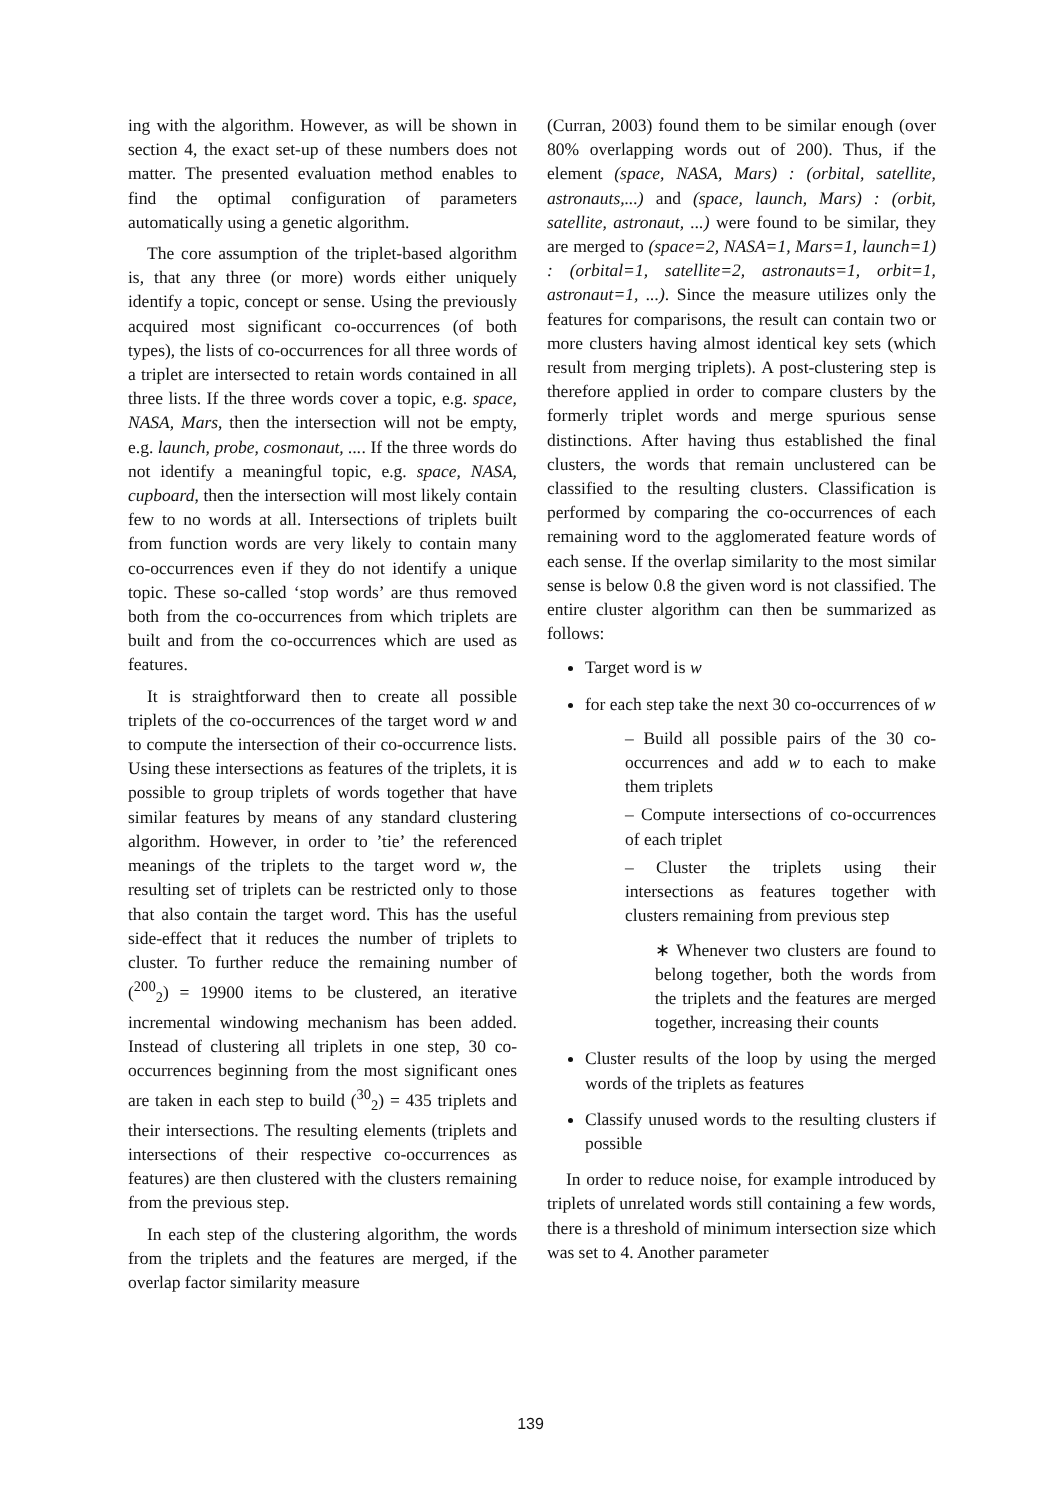ing with the algorithm. However, as will be shown in section 4, the exact set-up of these numbers does not matter. The presented evaluation method enables to find the optimal configuration of parameters automatically using a genetic algorithm.
The core assumption of the triplet-based algorithm is, that any three (or more) words either uniquely identify a topic, concept or sense. Using the previously acquired most significant co-occurrences (of both types), the lists of co-occurrences for all three words of a triplet are intersected to retain words contained in all three lists. If the three words cover a topic, e.g. space, NASA, Mars, then the intersection will not be empty, e.g. launch, probe, cosmonaut, .... If the three words do not identify a meaningful topic, e.g. space, NASA, cupboard, then the intersection will most likely contain few to no words at all. Intersections of triplets built from function words are very likely to contain many co-occurrences even if they do not identify a unique topic. These so-called ‘stop words’ are thus removed both from the co-occurrences from which triplets are built and from the co-occurrences which are used as features.
It is straightforward then to create all possible triplets of the co-occurrences of the target word w and to compute the intersection of their co-occurrence lists. Using these intersections as features of the triplets, it is possible to group triplets of words together that have similar features by means of any standard clustering algorithm. However, in order to ’tie’ the referenced meanings of the triplets to the target word w, the resulting set of triplets can be restricted only to those that also contain the target word. This has the useful side-effect that it reduces the number of triplets to cluster. To further reduce the remaining number of (<sup>200</sup><sub>2</sub>) = 19900 items to be clustered, an iterative incremental windowing mechanism has been added. Instead of clustering all triplets in one step, 30 co-occurrences beginning from the most significant ones are taken in each step to build (<sup>30</sup><sub>2</sub>) = 435 triplets and their intersections. The resulting elements (triplets and intersections of their respective co-occurrences as features) are then clustered with the clusters remaining from the previous step.
In each step of the clustering algorithm, the words from the triplets and the features are merged, if the overlap factor similarity measure
(Curran, 2003) found them to be similar enough (over 80% overlapping words out of 200). Thus, if the element (space, NASA, Mars) : (orbital, satellite, astronauts,...) and (space, launch, Mars) : (orbit, satellite, astronaut, ...) were found to be similar, they are merged to (space=2, NASA=1, Mars=1, launch=1) : (orbital=1, satellite=2, astronauts=1, orbit=1, astronaut=1, ...). Since the measure utilizes only the features for comparisons, the result can contain two or more clusters having almost identical key sets (which result from merging triplets). A post-clustering step is therefore applied in order to compare clusters by the formerly triplet words and merge spurious sense distinctions. After having thus established the final clusters, the words that remain unclustered can be classified to the resulting clusters. Classification is performed by comparing the co-occurrences of each remaining word to the agglomerated feature words of each sense. If the overlap similarity to the most similar sense is below 0.8 the given word is not classified. The entire cluster algorithm can then be summarized as follows:
Target word is w
for each step take the next 30 co-occurrences of w
– Build all possible pairs of the 30 co-occurrences and add w to each to make them triplets
– Compute intersections of co-occurrences of each triplet
– Cluster the triplets using their intersections as features together with clusters remaining from previous step
∗ Whenever two clusters are found to belong together, both the words from the triplets and the features are merged together, increasing their counts
Cluster results of the loop by using the merged words of the triplets as features
Classify unused words to the resulting clusters if possible
In order to reduce noise, for example introduced by triplets of unrelated words still containing a few words, there is a threshold of minimum intersection size which was set to 4. Another parameter
139